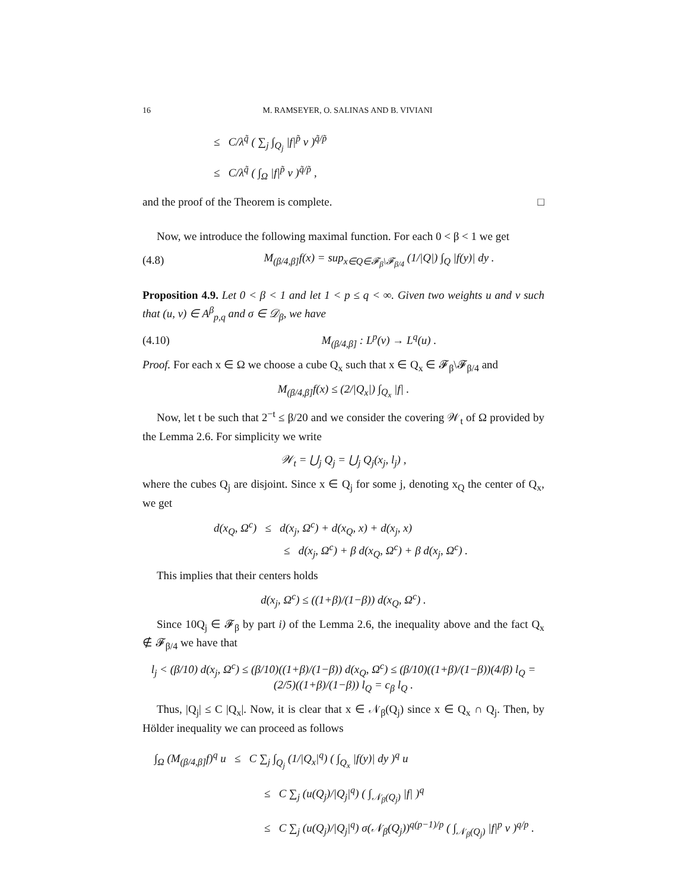16 M. RAMSEYER, O. SALINAS AND B. VIVIANI
≤ C/λ<sup>q̃</sup> ( ∑<sub>j</sub> ∫<sub>Q<sub>j</sub></sub> |f|<sup>p̃</sup> v )<sup>q̃/p̃</sup>
≤ C/λ<sup>q̃</sup> ( ∫<sub>Ω</sub> |f|<sup>p̃</sup> v )<sup>q̃/p̃</sup> ,
and the proof of the Theorem is complete. □
Now, we introduce the following maximal function. For each 0 < β < 1 we get
(4.8) M<sub>(β/4,β]</sub>f(x) = sup<sub>x∈Q∈𝓕<sub>β</sub>\𝓕<sub>β/4</sub></sub> (1/|Q|) ∫<sub>Q</sub> |f(y)| dy .
Proposition 4.9. Let 0 < β < 1 and let 1 < p ≤ q < ∞. Given two weights u and v such that (u, v) ∈ A<sup>β</sup><sub>p,q</sub> and σ ∈ 𝒟<sub>β</sub>, we have
(4.10) M<sub>(β/4,β]</sub> : L<sup>p</sup>(v) → L<sup>q</sup>(u) .
Proof. For each x ∈ Ω we choose a cube Q<sub>x</sub> such that x ∈ Q<sub>x</sub> ∈ 𝓕<sub>β</sub>\𝓕<sub>β/4</sub> and
M<sub>(β/4,β]</sub>f(x) ≤ (2/|Q<sub>x</sub>|) ∫<sub>Q<sub>x</sub></sub> |f| .
Now, let t be such that 2<sup>−t</sup> ≤ β/20 and we consider the covering 𝒲<sub>t</sub> of Ω provided by the Lemma 2.6. For simplicity we write
𝒲<sub>t</sub> = ⋃<sub>j</sub> Q<sub>j</sub> = ⋃<sub>j</sub> Q<sub>j</sub>(x<sub>j</sub>, l<sub>j</sub>) ,
where the cubes Q<sub>j</sub> are disjoint. Since x ∈ Q<sub>j</sub> for some j, denoting x<sub>Q</sub> the center of Q<sub>x</sub>, we get
d(x<sub>Q</sub>, Ω<sup>c</sup>) ≤ d(x<sub>j</sub>, Ω<sup>c</sup>) + d(x<sub>Q</sub>, x) + d(x<sub>j</sub>, x)
≤ d(x<sub>j</sub>, Ω<sup>c</sup>) + β d(x<sub>Q</sub>, Ω<sup>c</sup>) + β d(x<sub>j</sub>, Ω<sup>c</sup>) .
This implies that their centers holds
d(x<sub>j</sub>, Ω<sup>c</sup>) ≤ ((1+β)/(1−β)) d(x<sub>Q</sub>, Ω<sup>c</sup>) .
Since 10Q<sub>j</sub> ∈ 𝓕<sub>β</sub> by part i) of the Lemma 2.6, the inequality above and the fact Q<sub>x</sub> ∉ 𝓕<sub>β/4</sub> we have that
l<sub>j</sub> < (β/10) d(x<sub>j</sub>, Ω<sup>c</sup>) ≤ (β/10)((1+β)/(1−β)) d(x<sub>Q</sub>, Ω<sup>c</sup>) ≤ (β/10)((1+β)/(1−β))(4/β) l<sub>Q</sub> = (2/5)((1+β)/(1−β)) l<sub>Q</sub> = c<sub>β</sub> l<sub>Q</sub> .
Thus, |Q<sub>j</sub>| ≤ C |Q<sub>x</sub>|. Now, it is clear that x ∈ 𝒩<sub>β</sub>(Q<sub>j</sub>) since x ∈ Q<sub>x</sub> ∩ Q<sub>j</sub>. Then, by Hölder inequality we can proceed as follows
∫<sub>Ω</sub> (M<sub>(β/4,β]</sub>f)<sup>q</sup> u ≤ C ∑<sub>j</sub> ∫<sub>Q<sub>j</sub></sub> (1/|Q<sub>x</sub>|<sup>q</sup>) ( ∫<sub>Q<sub>x</sub></sub> |f(y)| dy )<sup>q</sup> u
≤ C ∑<sub>j</sub> (u(Q<sub>j</sub>)/|Q<sub>j</sub>|<sup>q</sup>) ( ∫<sub>𝒩<sub>β</sub>(Q<sub>j</sub>)</sub> |f| )<sup>q</sup>
≤ C ∑<sub>j</sub> (u(Q<sub>j</sub>)/|Q<sub>j</sub>|<sup>q</sup>) σ(𝒩<sub>β</sub>(Q<sub>j</sub>))<sup>q(p−1)/p</sup> ( ∫<sub>𝒩<sub>β</sub>(Q<sub>j</sub>)</sub> |f|<sup>p</sup> v )<sup>q/p</sup> .